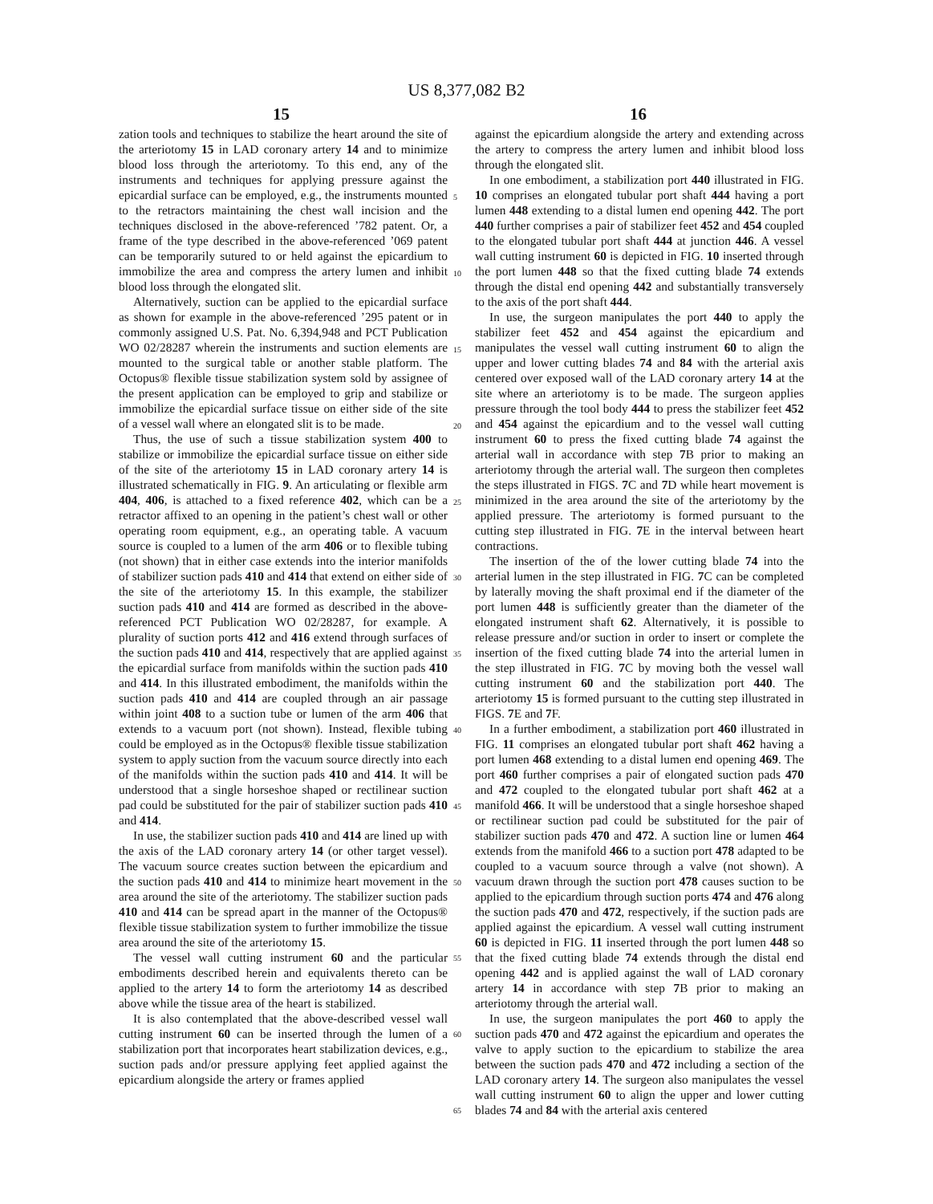US 8,377,082 B2
15 16
zation tools and techniques to stabilize the heart around the site of the arteriotomy 15 in LAD coronary artery 14 and to minimize blood loss through the arteriotomy. To this end, any of the instruments and techniques for applying pressure against the epicardial surface can be employed, e.g., the instruments mounted to the retractors maintaining the chest wall incision and the techniques disclosed in the above-referenced ’782 patent. Or, a frame of the type described in the above-referenced ’069 patent can be temporarily sutured to or held against the epicardium to immobilize the area and compress the artery lumen and inhibit blood loss through the elongated slit.
Alternatively, suction can be applied to the epicardial surface as shown for example in the above-referenced ’295 patent or in commonly assigned U.S. Pat. No. 6,394,948 and PCT Publication WO 02/28287 wherein the instruments and suction elements are mounted to the surgical table or another stable platform. The Octopus® flexible tissue stabilization system sold by assignee of the present application can be employed to grip and stabilize or immobilize the epicardial surface tissue on either side of the site of a vessel wall where an elongated slit is to be made.
Thus, the use of such a tissue stabilization system 400 to stabilize or immobilize the epicardial surface tissue on either side of the site of the arteriotomy 15 in LAD coronary artery 14 is illustrated schematically in FIG. 9. An articulating or flexible arm 404, 406, is attached to a fixed reference 402, which can be a retractor affixed to an opening in the patient’s chest wall or other operating room equipment, e.g., an operating table. A vacuum source is coupled to a lumen of the arm 406 or to flexible tubing (not shown) that in either case extends into the interior manifolds of stabilizer suction pads 410 and 414 that extend on either side of the site of the arteriotomy 15. In this example, the stabilizer suction pads 410 and 414 are formed as described in the above-referenced PCT Publication WO 02/28287, for example. A plurality of suction ports 412 and 416 extend through surfaces of the suction pads 410 and 414, respectively that are applied against the epicardial surface from manifolds within the suction pads 410 and 414. In this illustrated embodiment, the manifolds within the suction pads 410 and 414 are coupled through an air passage within joint 408 to a suction tube or lumen of the arm 406 that extends to a vacuum port (not shown). Instead, flexible tubing could be employed as in the Octopus® flexible tissue stabilization system to apply suction from the vacuum source directly into each of the manifolds within the suction pads 410 and 414. It will be understood that a single horseshoe shaped or rectilinear suction pad could be substituted for the pair of stabilizer suction pads 410 and 414.
In use, the stabilizer suction pads 410 and 414 are lined up with the axis of the LAD coronary artery 14 (or other target vessel). The vacuum source creates suction between the epicardium and the suction pads 410 and 414 to minimize heart movement in the area around the site of the arteriotomy. The stabilizer suction pads 410 and 414 can be spread apart in the manner of the Octopus® flexible tissue stabilization system to further immobilize the tissue area around the site of the arteriotomy 15.
The vessel wall cutting instrument 60 and the particular embodiments described herein and equivalents thereto can be applied to the artery 14 to form the arteriotomy 14 as described above while the tissue area of the heart is stabilized.
It is also contemplated that the above-described vessel wall cutting instrument 60 can be inserted through the lumen of a stabilization port that incorporates heart stabilization devices, e.g., suction pads and/or pressure applying feet applied against the epicardium alongside the artery or frames applied
against the epicardium alongside the artery and extending across the artery to compress the artery lumen and inhibit blood loss through the elongated slit.
In one embodiment, a stabilization port 440 illustrated in FIG. 10 comprises an elongated tubular port shaft 444 having a port lumen 448 extending to a distal lumen end opening 442. The port 440 further comprises a pair of stabilizer feet 452 and 454 coupled to the elongated tubular port shaft 444 at junction 446. A vessel wall cutting instrument 60 is depicted in FIG. 10 inserted through the port lumen 448 so that the fixed cutting blade 74 extends through the distal end opening 442 and substantially transversely to the axis of the port shaft 444.
In use, the surgeon manipulates the port 440 to apply the stabilizer feet 452 and 454 against the epicardium and manipulates the vessel wall cutting instrument 60 to align the upper and lower cutting blades 74 and 84 with the arterial axis centered over exposed wall of the LAD coronary artery 14 at the site where an arteriotomy is to be made. The surgeon applies pressure through the tool body 444 to press the stabilizer feet 452 and 454 against the epicardium and to the vessel wall cutting instrument 60 to press the fixed cutting blade 74 against the arterial wall in accordance with step 7 B prior to making an arteriotomy through the arterial wall. The surgeon then completes the steps illustrated in FIGS. 7 C and 7 D while heart movement is minimized in the area around the site of the arteriotomy by the applied pressure. The arteriotomy is formed pursuant to the cutting step illustrated in FIG. 7 E in the interval between heart contractions.
The insertion of the of the lower cutting blade 74 into the arterial lumen in the step illustrated in FIG. 7 C can be completed by laterally moving the shaft proximal end if the diameter of the port lumen 448 is sufficiently greater than the diameter of the elongated instrument shaft 62. Alternatively, it is possible to release pressure and/or suction in order to insert or complete the insertion of the fixed cutting blade 74 into the arterial lumen in the step illustrated in FIG. 7 C by moving both the vessel wall cutting instrument 60 and the stabilization port 440. The arteriotomy 15 is formed pursuant to the cutting step illustrated in FIGS. 7 E and 7 F.
In a further embodiment, a stabilization port 460 illustrated in FIG. 11 comprises an elongated tubular port shaft 462 having a port lumen 468 extending to a distal lumen end opening 469. The port 460 further comprises a pair of elongated suction pads 470 and 472 coupled to the elongated tubular port shaft 462 at a manifold 466. It will be understood that a single horseshoe shaped or rectilinear suction pad could be substituted for the pair of stabilizer suction pads 470 and 472. A suction line or lumen 464 extends from the manifold 466 to a suction port 478 adapted to be coupled to a vacuum source through a valve (not shown). A vacuum drawn through the suction port 478 causes suction to be applied to the epicardium through suction ports 474 and 476 along the suction pads 470 and 472, respectively, if the suction pads are applied against the epicardium. A vessel wall cutting instrument 60 is depicted in FIG. 11 inserted through the port lumen 448 so that the fixed cutting blade 74 extends through the distal end opening 442 and is applied against the wall of LAD coronary artery 14 in accordance with step 7 B prior to making an arteriotomy through the arterial wall.
In use, the surgeon manipulates the port 460 to apply the suction pads 470 and 472 against the epicardium and operates the valve to apply suction to the epicardium to stabilize the area between the suction pads 470 and 472 including a section of the LAD coronary artery 14. The surgeon also manipulates the vessel wall cutting instrument 60 to align the upper and lower cutting blades 74 and 84 with the arterial axis centered
5
10
15
20
25
30
35
40
45
50
55
60
65